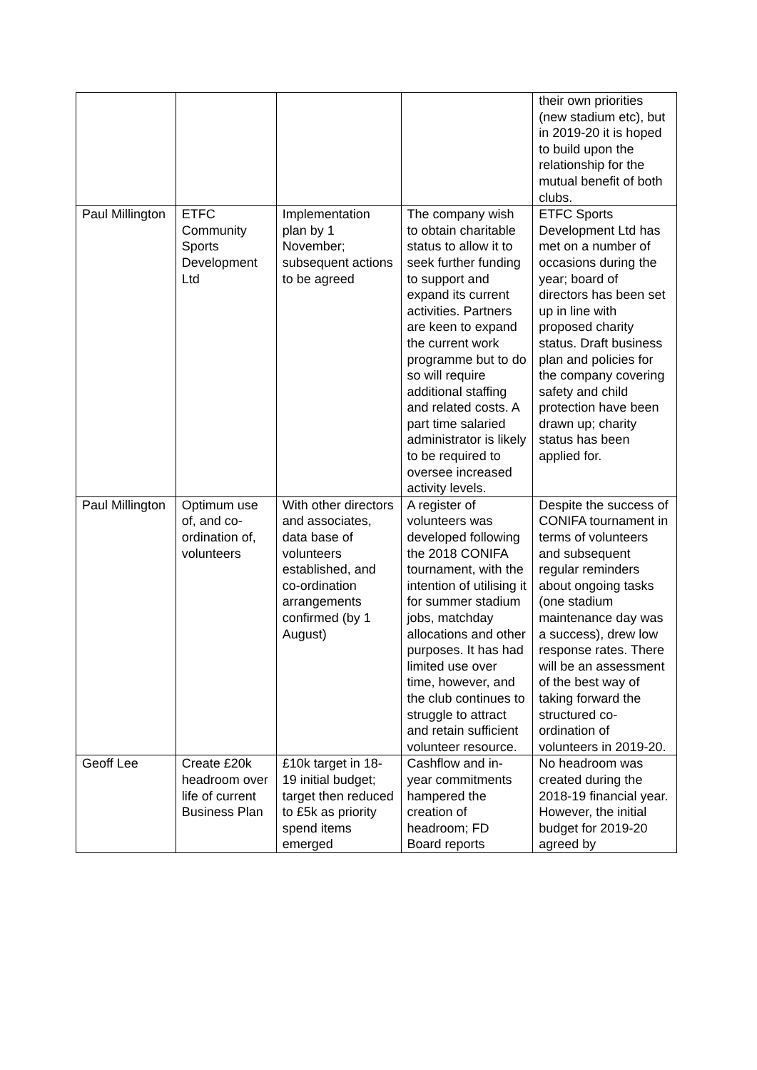| | | | | their own priorities (new stadium etc), but in 2019-20 it is hoped to build upon the relationship for the mutual benefit of both clubs. |
| Paul Millington | ETFC Community Sports Development Ltd | Implementation plan by 1 November; subsequent actions to be agreed | The company wish to obtain charitable status to allow it to seek further funding to support and expand its current activities. Partners are keen to expand the current work programme but to do so will require additional staffing and related costs. A part time salaried administrator is likely to be required to oversee increased activity levels. | ETFC Sports Development Ltd has met on a number of occasions during the year; board of directors has been set up in line with proposed charity status. Draft business plan and policies for the company covering safety and child protection have been drawn up; charity status has been applied for. |
| Paul Millington | Optimum use of, and co-ordination of, volunteers | With other directors and associates, data base of volunteers established, and co-ordination arrangements confirmed (by 1 August) | A register of volunteers was developed following the 2018 CONIFA tournament, with the intention of utilising it for summer stadium jobs, matchday allocations and other purposes. It has had limited use over time, however, and the club continues to struggle to attract and retain sufficient volunteer resource. | Despite the success of CONIFA tournament in terms of volunteers and subsequent regular reminders about ongoing tasks (one stadium maintenance day was a success), drew low response rates. There will be an assessment of the best way of taking forward the structured co-ordination of volunteers in 2019-20. |
| Geoff Lee | Create £20k headroom over life of current Business Plan | £10k target in 18-19 initial budget; target then reduced to £5k as priority spend items emerged | Cashflow and in-year commitments hampered the creation of headroom; FD Board reports | No headroom was created during the 2018-19 financial year. However, the initial budget for 2019-20 agreed by |